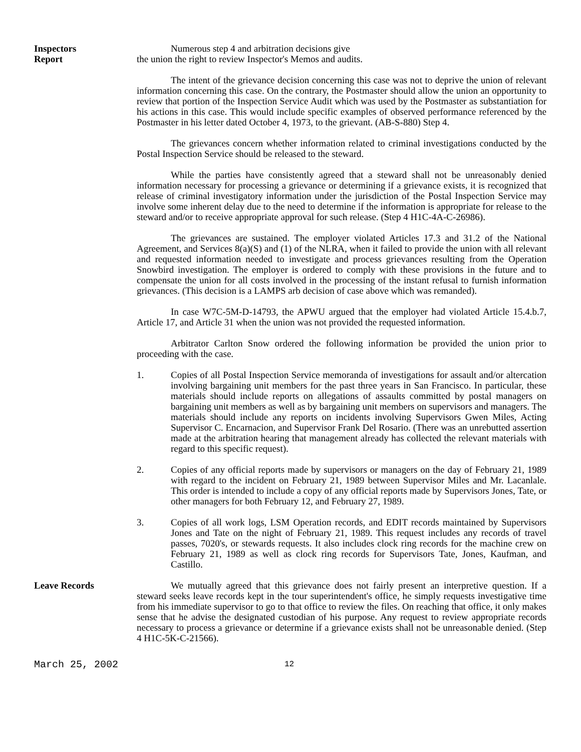Inspectors
Report
Numerous step 4 and arbitration decisions give
the union the right to review Inspector's Memos and audits.
The intent of the grievance decision concerning this case was not to deprive the union of relevant information concerning this case. On the contrary, the Postmaster should allow the union an opportunity to review that portion of the Inspection Service Audit which was used by the Postmaster as substantiation for his actions in this case. This would include specific examples of observed performance referenced by the Postmaster in his letter dated October 4, 1973, to the grievant. (AB-S-880) Step 4.
The grievances concern whether information related to criminal investigations conducted by the Postal Inspection Service should be released to the steward.
While the parties have consistently agreed that a steward shall not be unreasonably denied information necessary for processing a grievance or determining if a grievance exists, it is recognized that release of criminal investigatory information under the jurisdiction of the Postal Inspection Service may involve some inherent delay due to the need to determine if the information is appropriate for release to the steward and/or to receive appropriate approval for such release. (Step 4 H1C-4A-C-26986).
The grievances are sustained. The employer violated Articles 17.3 and 31.2 of the National Agreement, and Services 8(a)(S) and (1) of the NLRA, when it failed to provide the union with all relevant and requested information needed to investigate and process grievances resulting from the Operation Snowbird investigation. The employer is ordered to comply with these provisions in the future and to compensate the union for all costs involved in the processing of the instant refusal to furnish information grievances. (This decision is a LAMPS arb decision of case above which was remanded).
In case W7C-5M-D-14793, the APWU argued that the employer had violated Article 15.4.b.7, Article 17, and Article 31 when the union was not provided the requested information.
Arbitrator Carlton Snow ordered the following information be provided the union prior to proceeding with the case.
1. Copies of all Postal Inspection Service memoranda of investigations for assault and/or altercation involving bargaining unit members for the past three years in San Francisco. In particular, these materials should include reports on allegations of assaults committed by postal managers on bargaining unit members as well as by bargaining unit members on supervisors and managers. The materials should include any reports on incidents involving Supervisors Gwen Miles, Acting Supervisor C. Encarnacion, and Supervisor Frank Del Rosario. (There was an unrebutted assertion made at the arbitration hearing that management already has collected the relevant materials with regard to this specific request).
2. Copies of any official reports made by supervisors or managers on the day of February 21, 1989 with regard to the incident on February 21, 1989 between Supervisor Miles and Mr. Lacanlale. This order is intended to include a copy of any official reports made by Supervisors Jones, Tate, or other managers for both February 12, and February 27, 1989.
3. Copies of all work logs, LSM Operation records, and EDIT records maintained by Supervisors Jones and Tate on the night of February 21, 1989. This request includes any records of travel passes, 7020's, or stewards requests. It also includes clock ring records for the machine crew on February 21, 1989 as well as clock ring records for Supervisors Tate, Jones, Kaufman, and Castillo.
Leave Records We mutually agreed that this grievance does not fairly present an interpretive question. If a steward seeks leave records kept in the tour superintendent's office, he simply requests investigative time from his immediate supervisor to go to that office to review the files. On reaching that office, it only makes sense that he advise the designated custodian of his purpose. Any request to review appropriate records necessary to process a grievance or determine if a grievance exists shall not be unreasonable denied. (Step 4 H1C-5K-C-21566).
March 25, 2002 12